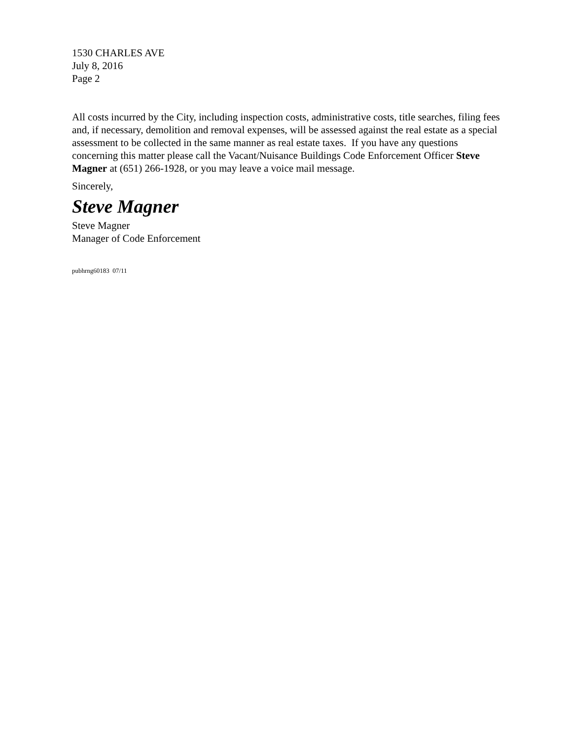1530 CHARLES AVE
July 8, 2016
Page 2
All costs incurred by the City, including inspection costs, administrative costs, title searches, filing fees and, if necessary, demolition and removal expenses, will be assessed against the real estate as a special assessment to be collected in the same manner as real estate taxes. If you have any questions concerning this matter please call the Vacant/Nuisance Buildings Code Enforcement Officer Steve Magner at (651) 266-1928, or you may leave a voice mail message.
Sincerely,
Steve Magner
Steve Magner
Manager of Code Enforcement
pubhrng60183 07/11